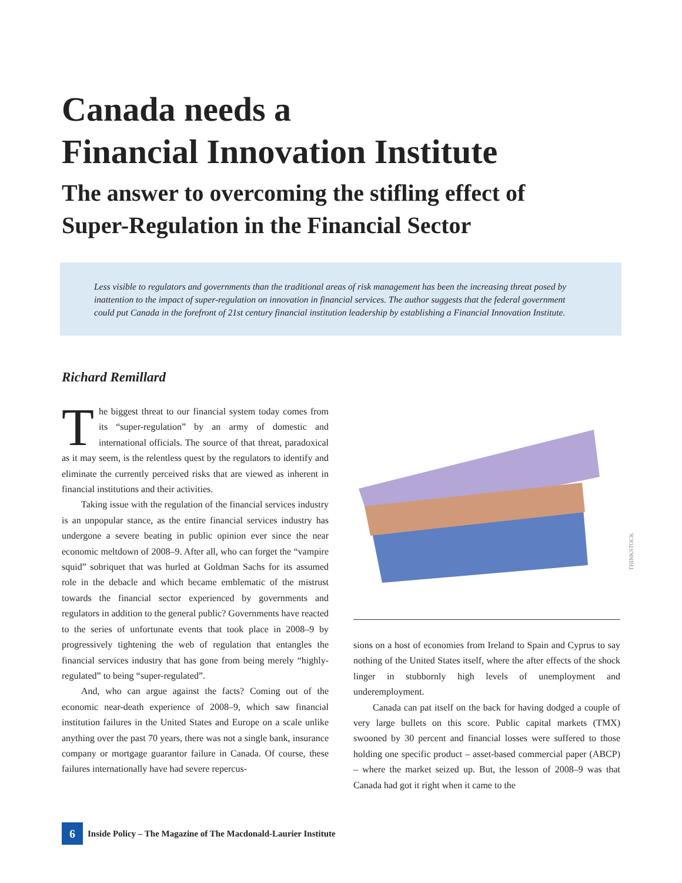Canada needs a
Financial Innovation Institute
The answer to overcoming the stifling effect of
Super-Regulation in the Financial Sector
Less visible to regulators and governments than the traditional areas of risk management has been the increasing threat posed by inattention to the impact of super-regulation on innovation in financial services. The author suggests that the federal government could put Canada in the forefront of 21st century financial institution leadership by establishing a Financial Innovation Institute.
Richard Remillard
The biggest threat to our financial system today comes from its “super-regulation” by an army of domestic and international officials. The source of that threat, paradoxical as it may seem, is the relentless quest by the regulators to identify and eliminate the currently perceived risks that are viewed as inherent in financial institutions and their activities.
Taking issue with the regulation of the financial services industry is an unpopular stance, as the entire financial services industry has undergone a severe beating in public opinion ever since the near economic meltdown of 2008–9. After all, who can forget the “vampire squid” sobriquet that was hurled at Goldman Sachs for its assumed role in the debacle and which became emblematic of the mistrust towards the financial sector experienced by governments and regulators in addition to the general public? Governments have reacted to the series of unfortunate events that took place in 2008–9 by progressively tightening the web of regulation that entangles the financial services industry that has gone from being merely “highly-regulated” to being “super-regulated”.
And, who can argue against the facts? Coming out of the economic near-death experience of 2008–9, which saw financial institution failures in the United States and Europe on a scale unlike anything over the past 70 years, there was not a single bank, insurance company or mortgage guarantor failure in Canada. Of course, these failures internationally have had severe repercus-
THINKSTOCK
sions on a host of economies from Ireland to Spain and Cyprus to say nothing of the United States itself, where the after effects of the shock linger in stubbornly high levels of unemployment and underemployment.
Canada can pat itself on the back for having dodged a couple of very large bullets on this score. Public capital markets (TMX) swooned by 30 percent and financial losses were suffered to those holding one specific product – asset-based commercial paper (ABCP) – where the market seized up. But, the lesson of 2008–9 was that Canada had got it right when it came to the
6 Inside Policy – The Magazine of The Macdonald-Laurier Institute